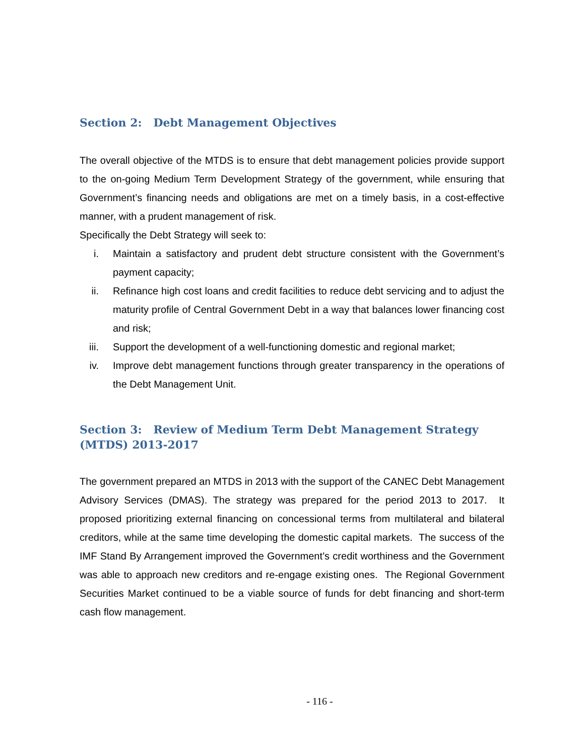Section 2: Debt Management Objectives
The overall objective of the MTDS is to ensure that debt management policies provide support to the on-going Medium Term Development Strategy of the government, while ensuring that Government’s financing needs and obligations are met on a timely basis, in a cost-effective manner, with a prudent management of risk.
Specifically the Debt Strategy will seek to:
i. Maintain a satisfactory and prudent debt structure consistent with the Government’s payment capacity;
ii. Refinance high cost loans and credit facilities to reduce debt servicing and to adjust the maturity profile of Central Government Debt in a way that balances lower financing cost and risk;
iii. Support the development of a well-functioning domestic and regional market;
iv. Improve debt management functions through greater transparency in the operations of the Debt Management Unit.
Section 3: Review of Medium Term Debt Management Strategy (MTDS) 2013-2017
The government prepared an MTDS in 2013 with the support of the CANEC Debt Management Advisory Services (DMAS). The strategy was prepared for the period 2013 to 2017. It proposed prioritizing external financing on concessional terms from multilateral and bilateral creditors, while at the same time developing the domestic capital markets. The success of the IMF Stand By Arrangement improved the Government’s credit worthiness and the Government was able to approach new creditors and re-engage existing ones. The Regional Government Securities Market continued to be a viable source of funds for debt financing and short-term cash flow management.
- 116 -